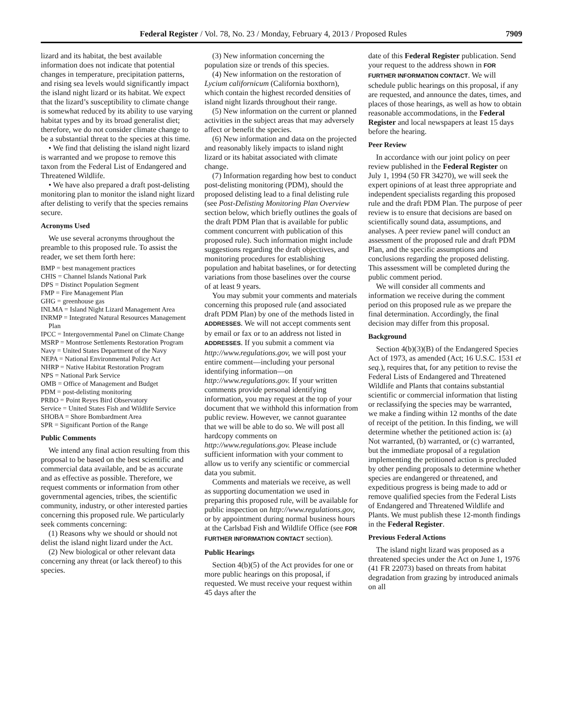Federal Register / Vol. 78, No. 23 / Monday, February 4, 2013 / Proposed Rules 7909
lizard and its habitat, the best available information does not indicate that potential changes in temperature, precipitation patterns, and rising sea levels would significantly impact the island night lizard or its habitat. We expect that the lizard’s susceptibility to climate change is somewhat reduced by its ability to use varying habitat types and by its broad generalist diet; therefore, we do not consider climate change to be a substantial threat to the species at this time.
• We find that delisting the island night lizard is warranted and we propose to remove this taxon from the Federal List of Endangered and Threatened Wildlife.
• We have also prepared a draft post-delisting monitoring plan to monitor the island night lizard after delisting to verify that the species remains secure.
Acronyms Used
We use several acronyms throughout the preamble to this proposed rule. To assist the reader, we set them forth here:
BMP = best management practices
CHIS = Channel Islands National Park
DPS = Distinct Population Segment
FMP = Fire Management Plan
GHG = greenhouse gas
INLMA = Island Night Lizard Management Area
INRMP = Integrated Natural Resources Management Plan
IPCC = Intergovernmental Panel on Climate Change
MSRP = Montrose Settlements Restoration Program
Navy = United States Department of the Navy
NEPA = National Environmental Policy Act
NHRP = Native Habitat Restoration Program
NPS = National Park Service
OMB = Office of Management and Budget
PDM = post-delisting monitoring
PRBO = Point Reyes Bird Observatory
Service = United States Fish and Wildlife Service
SHOBA = Shore Bombardment Area
SPR = Significant Portion of the Range
Public Comments
We intend any final action resulting from this proposal to be based on the best scientific and commercial data available, and be as accurate and as effective as possible. Therefore, we request comments or information from other governmental agencies, tribes, the scientific community, industry, or other interested parties concerning this proposed rule. We particularly seek comments concerning:
(1) Reasons why we should or should not delist the island night lizard under the Act.
(2) New biological or other relevant data concerning any threat (or lack thereof) to this species.
(3) New information concerning the population size or trends of this species.
(4) New information on the restoration of Lycium californicum (California boxthorn), which contain the highest recorded densities of island night lizards throughout their range.
(5) New information on the current or planned activities in the subject areas that may adversely affect or benefit the species.
(6) New information and data on the projected and reasonably likely impacts to island night lizard or its habitat associated with climate change.
(7) Information regarding how best to conduct post-delisting monitoring (PDM), should the proposed delisting lead to a final delisting rule (see Post-Delisting Monitoring Plan Overview section below, which briefly outlines the goals of the draft PDM Plan that is available for public comment concurrent with publication of this proposed rule). Such information might include suggestions regarding the draft objectives, and monitoring procedures for establishing population and habitat baselines, or for detecting variations from those baselines over the course of at least 9 years.
You may submit your comments and materials concerning this proposed rule (and associated draft PDM Plan) by one of the methods listed in ADDRESSES. We will not accept comments sent by email or fax or to an address not listed in ADDRESSES. If you submit a comment via http://www.regulations.gov, we will post your entire comment—including your personal identifying information—on http://www.regulations.gov. If your written comments provide personal identifying information, you may request at the top of your document that we withhold this information from public review. However, we cannot guarantee that we will be able to do so. We will post all hardcopy comments on http://www.regulations.gov. Please include sufficient information with your comment to allow us to verify any scientific or commercial data you submit.
Comments and materials we receive, as well as supporting documentation we used in preparing this proposed rule, will be available for public inspection on http://www.regulations.gov, or by appointment during normal business hours at the Carlsbad Fish and Wildlife Office (see FOR FURTHER INFORMATION CONTACT section).
Public Hearings
Section 4(b)(5) of the Act provides for one or more public hearings on this proposal, if requested. We must receive your request within 45 days after the
date of this Federal Register publication. Send your request to the address shown in FOR FURTHER INFORMATION CONTACT. We will schedule public hearings on this proposal, if any are requested, and announce the dates, times, and places of those hearings, as well as how to obtain reasonable accommodations, in the Federal Register and local newspapers at least 15 days before the hearing.
Peer Review
In accordance with our joint policy on peer review published in the Federal Register on July 1, 1994 (50 FR 34270), we will seek the expert opinions of at least three appropriate and independent specialists regarding this proposed rule and the draft PDM Plan. The purpose of peer review is to ensure that decisions are based on scientifically sound data, assumptions, and analyses. A peer review panel will conduct an assessment of the proposed rule and draft PDM Plan, and the specific assumptions and conclusions regarding the proposed delisting. This assessment will be completed during the public comment period.
We will consider all comments and information we receive during the comment period on this proposed rule as we prepare the final determination. Accordingly, the final decision may differ from this proposal.
Background
Section 4(b)(3)(B) of the Endangered Species Act of 1973, as amended (Act; 16 U.S.C. 1531 et seq.), requires that, for any petition to revise the Federal Lists of Endangered and Threatened Wildlife and Plants that contains substantial scientific or commercial information that listing or reclassifying the species may be warranted, we make a finding within 12 months of the date of receipt of the petition. In this finding, we will determine whether the petitioned action is: (a) Not warranted, (b) warranted, or (c) warranted, but the immediate proposal of a regulation implementing the petitioned action is precluded by other pending proposals to determine whether species are endangered or threatened, and expeditious progress is being made to add or remove qualified species from the Federal Lists of Endangered and Threatened Wildlife and Plants. We must publish these 12-month findings in the Federal Register.
Previous Federal Actions
The island night lizard was proposed as a threatened species under the Act on June 1, 1976 (41 FR 22073) based on threats from habitat degradation from grazing by introduced animals on all